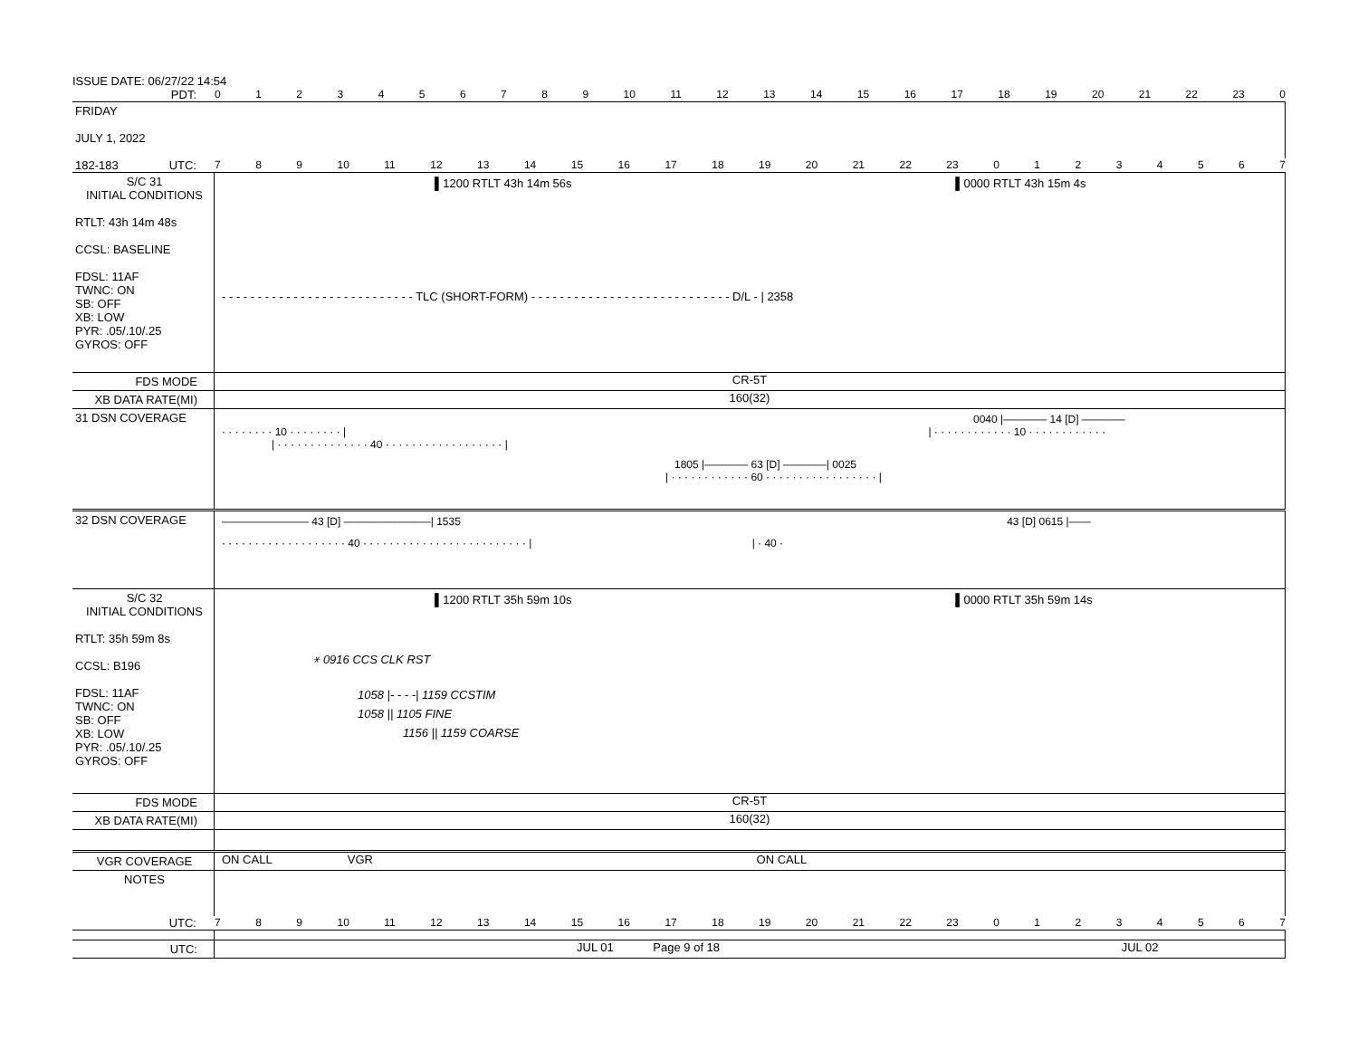ISSUE DATE: 06/27/22 14:54
PDT: 0123456789 10 11 12 13 14 15 16 17 18 19 20 21 22 23 0
FRIDAY
JULY 1, 2022
182-183
UTC: 789 10 11 12 13 14 15 16 17 18 19 20 21 22 23 01234567
S/C 31
INITIAL CONDITIONS
RTLT: 43h 14m 48s
CCSL: BASELINE
FDSL: 11AF
TWNC: ON
SB: OFF
XB: LOW
PYR: .05/.10/.25
GYROS: OFF
▌1200 RTLT 43h 14m 56s ▌0000 RTLT 43h 15m 4s
- - - - - - - - - - - - - - - - - - - - - - - - - - - TLC (SHORT-FORM) - - - - - - - - - - - - - - - - - - - - - - - - - - - - D/L - | 2358
FDS MODE CR-5T
XB DATA RATE(MI) 160(32)
31 DSN COVERAGE 0040 |———— 14 [D] ————
· · · · · · · · 10 · · · · · · · · | | · · · · · · · · · · · · 10 · · · · · · · · · · · ·
| · · · · · · · · · · · · · · 40 · · · · · · · · · · · · · · · · · · |
1805 |———— 63 [D] ————| 0025
| · · · · · · · · · · · · 60 · · · · · · · · · · · · · · · · · |
32 DSN COVERAGE ———————— 43 [D] ————————| 1535 43 [D] 0615 |——
· · · · · · · · · · · · · · · · · · · 40 · · · · · · · · · · · · · · · · · · · · · · · · · | | · 40 ·
S/C 32
INITIAL CONDITIONS
RTLT: 35h 59m 8s
CCSL: B196
FDSL: 11AF
TWNC: ON
SB: OFF
XB: LOW
PYR: .05/.10/.25
GYROS: OFF
▌1200 RTLT 35h 59m 10s ▌0000 RTLT 35h 59m 14s
⚹ 0916 CCS CLK RST
1058 |- - - -| 1159 CCSTIM
1058 || 1105 FINE
1156 || 1159 COARSE
FDS MODE CR-5T
XB DATA RATE(MI) 160(32)
VGR COVERAGE ON CALL VGR ON CALL
NOTES
UTC: 789 10 11 12 13 14 15 16 17 18 19 20 21 22 23 01234567
UTC: JUL 01 Page 9 of 18 JUL 02